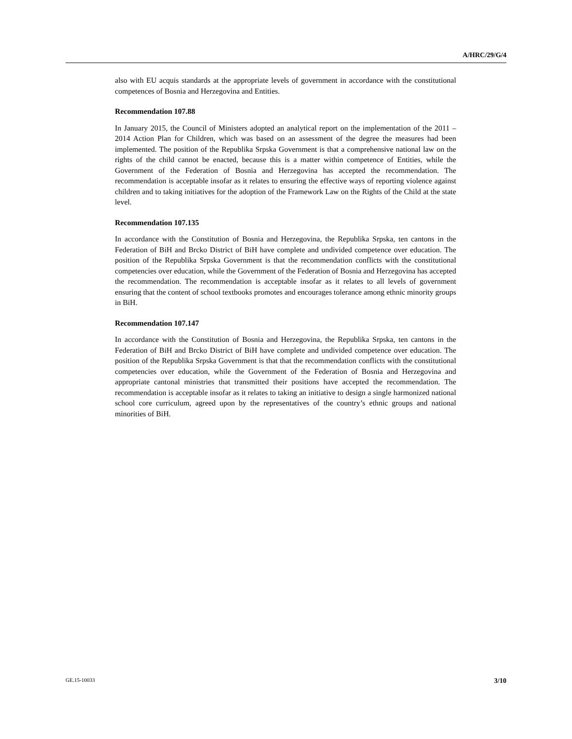A/HRC/29/G/4
also with EU acquis standards at the appropriate levels of government in accordance with the constitutional competences of Bosnia and Herzegovina and Entities.
Recommendation 107.88
In January 2015, the Council of Ministers adopted an analytical report on the implementation of the 2011 – 2014 Action Plan for Children, which was based on an assessment of the degree the measures had been implemented. The position of the Republika Srpska Government is that a comprehensive national law on the rights of the child cannot be enacted, because this is a matter within competence of Entities, while the Government of the Federation of Bosnia and Herzegovina has accepted the recommendation. The recommendation is acceptable insofar as it relates to ensuring the effective ways of reporting violence against children and to taking initiatives for the adoption of the Framework Law on the Rights of the Child at the state level.
Recommendation 107.135
In accordance with the Constitution of Bosnia and Herzegovina, the Republika Srpska, ten cantons in the Federation of BiH and Brcko District of BiH have complete and undivided competence over education. The position of the Republika Srpska Government is that the recommendation conflicts with the constitutional competencies over education, while the Government of the Federation of Bosnia and Herzegovina has accepted the recommendation. The recommendation is acceptable insofar as it relates to all levels of government ensuring that the content of school textbooks promotes and encourages tolerance among ethnic minority groups in BiH.
Recommendation 107.147
In accordance with the Constitution of Bosnia and Herzegovina, the Republika Srpska, ten cantons in the Federation of BiH and Brcko District of BiH have complete and undivided competence over education. The position of the Republika Srpska Government is that that the recommendation conflicts with the constitutional competencies over education, while the Government of the Federation of Bosnia and Herzegovina and appropriate cantonal ministries that transmitted their positions have accepted the recommendation. The recommendation is acceptable insofar as it relates to taking an initiative to design a single harmonized national school core curriculum, agreed upon by the representatives of the country’s ethnic groups and national minorities of BiH.
GE.15-10033 3/10